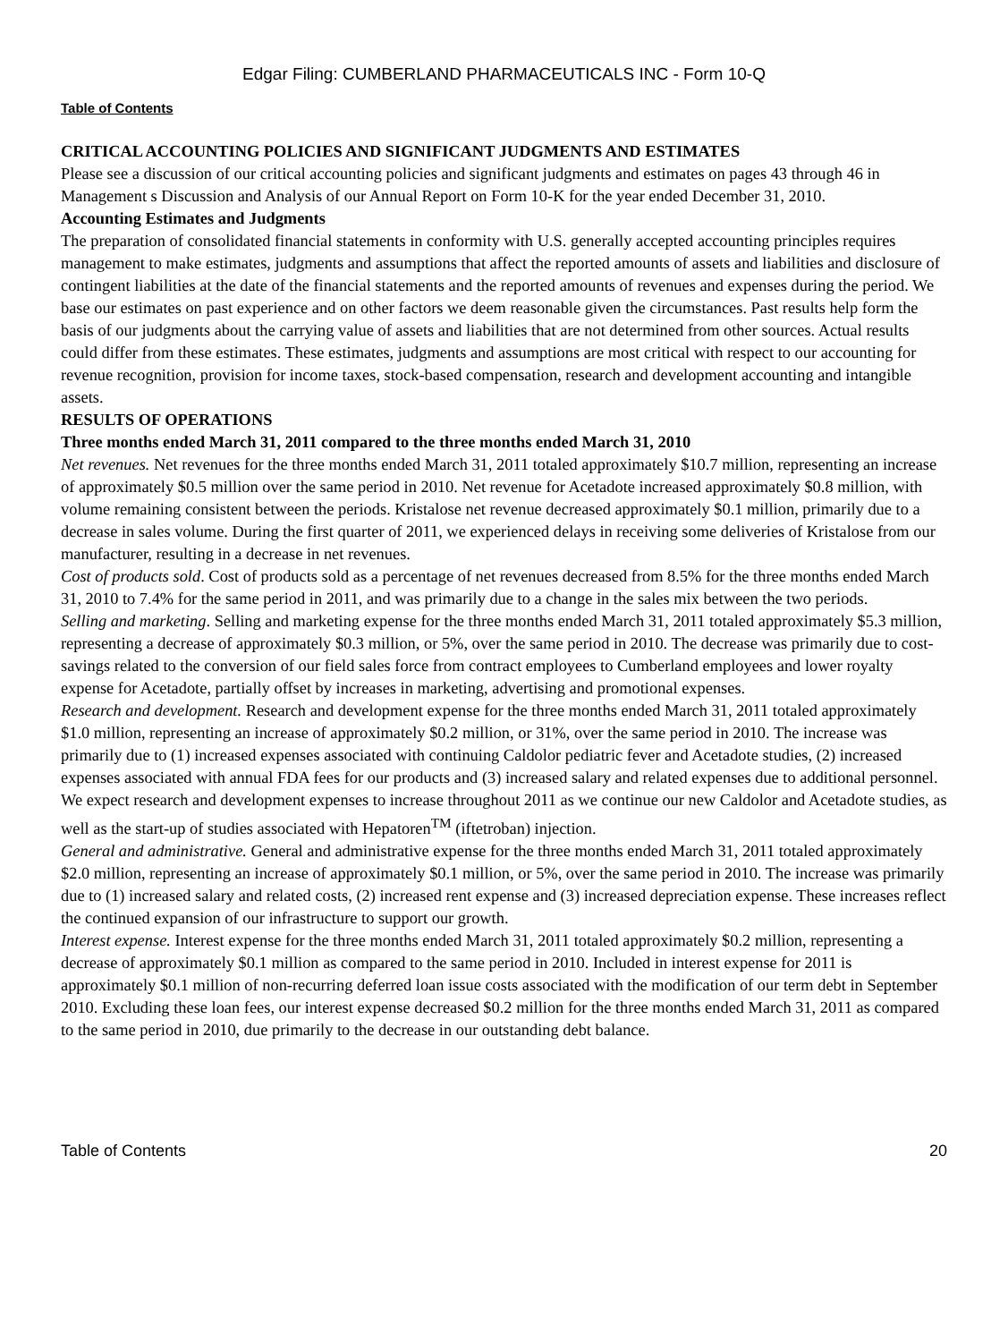Edgar Filing: CUMBERLAND PHARMACEUTICALS INC - Form 10-Q
Table of Contents
CRITICAL ACCOUNTING POLICIES AND SIGNIFICANT JUDGMENTS AND ESTIMATES
Please see a discussion of our critical accounting policies and significant judgments and estimates on pages 43 through 46 in Management s Discussion and Analysis of our Annual Report on Form 10-K for the year ended December 31, 2010.
Accounting Estimates and Judgments
The preparation of consolidated financial statements in conformity with U.S. generally accepted accounting principles requires management to make estimates, judgments and assumptions that affect the reported amounts of assets and liabilities and disclosure of contingent liabilities at the date of the financial statements and the reported amounts of revenues and expenses during the period. We base our estimates on past experience and on other factors we deem reasonable given the circumstances. Past results help form the basis of our judgments about the carrying value of assets and liabilities that are not determined from other sources. Actual results could differ from these estimates. These estimates, judgments and assumptions are most critical with respect to our accounting for revenue recognition, provision for income taxes, stock-based compensation, research and development accounting and intangible assets.
RESULTS OF OPERATIONS
Three months ended March 31, 2011 compared to the three months ended March 31, 2010
Net revenues. Net revenues for the three months ended March 31, 2011 totaled approximately $10.7 million, representing an increase of approximately $0.5 million over the same period in 2010. Net revenue for Acetadote increased approximately $0.8 million, with volume remaining consistent between the periods. Kristalose net revenue decreased approximately $0.1 million, primarily due to a decrease in sales volume. During the first quarter of 2011, we experienced delays in receiving some deliveries of Kristalose from our manufacturer, resulting in a decrease in net revenues.
Cost of products sold. Cost of products sold as a percentage of net revenues decreased from 8.5% for the three months ended March 31, 2010 to 7.4% for the same period in 2011, and was primarily due to a change in the sales mix between the two periods.
Selling and marketing. Selling and marketing expense for the three months ended March 31, 2011 totaled approximately $5.3 million, representing a decrease of approximately $0.3 million, or 5%, over the same period in 2010. The decrease was primarily due to cost-savings related to the conversion of our field sales force from contract employees to Cumberland employees and lower royalty expense for Acetadote, partially offset by increases in marketing, advertising and promotional expenses.
Research and development. Research and development expense for the three months ended March 31, 2011 totaled approximately $1.0 million, representing an increase of approximately $0.2 million, or 31%, over the same period in 2010. The increase was primarily due to (1) increased expenses associated with continuing Caldolor pediatric fever and Acetadote studies, (2) increased expenses associated with annual FDA fees for our products and (3) increased salary and related expenses due to additional personnel. We expect research and development expenses to increase throughout 2011 as we continue our new Caldolor and Acetadote studies, as well as the start-up of studies associated with Hepatoren<sup>TM</sup> (iftetroban) injection.
General and administrative. General and administrative expense for the three months ended March 31, 2011 totaled approximately $2.0 million, representing an increase of approximately $0.1 million, or 5%, over the same period in 2010. The increase was primarily due to (1) increased salary and related costs, (2) increased rent expense and (3) increased depreciation expense. These increases reflect the continued expansion of our infrastructure to support our growth.
Interest expense. Interest expense for the three months ended March 31, 2011 totaled approximately $0.2 million, representing a decrease of approximately $0.1 million as compared to the same period in 2010. Included in interest expense for 2011 is approximately $0.1 million of non-recurring deferred loan issue costs associated with the modification of our term debt in September 2010. Excluding these loan fees, our interest expense decreased $0.2 million for the three months ended March 31, 2011 as compared to the same period in 2010, due primarily to the decrease in our outstanding debt balance.
Table of Contents 20